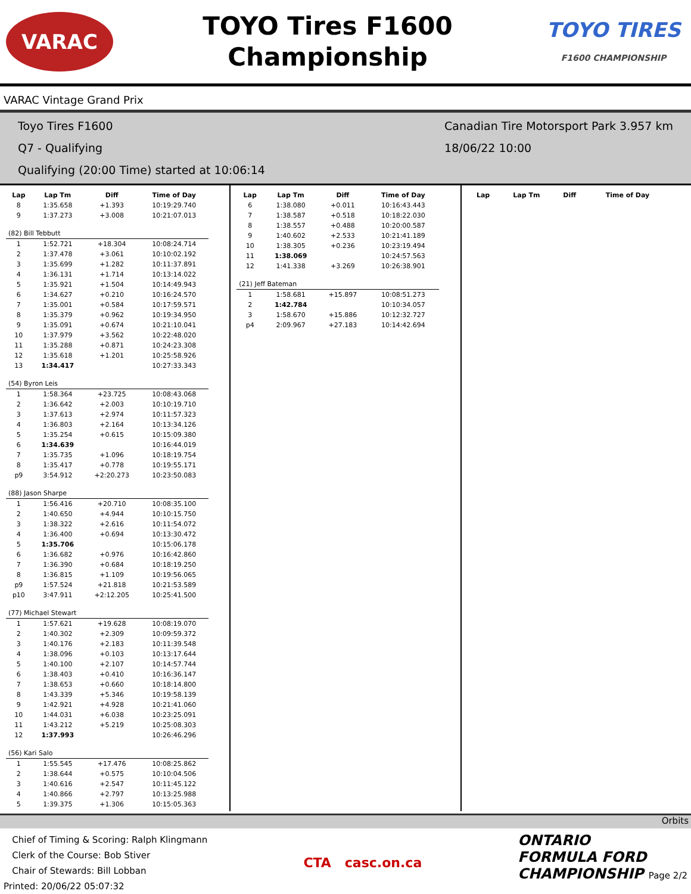VARAC
TOYO Tires F1600
Championship
TOYO TIRES
F1600 CHAMPIONSHIP
VARAC Vintage Grand Prix
Toyo Tires F1600
Q7 - Qualifying
Qualifying (20:00 Time) started at 10:06:14
Canadian Tire Motorsport Park 3.957 km
18/06/22 10:00
| Lap | Lap Tm | Diff | Time of Day |
| --- | --- | --- | --- |
| 8 | 1:35.658 | +1.393 | 10:19:29.740 |
| 9 | 1:37.273 | +3.008 | 10:21:07.013 |
| (82) Bill Tebbutt | | | |
| 1 | 1:52.721 | +18.304 | 10:08:24.714 |
| 2 | 1:37.478 | +3.061 | 10:10:02.192 |
| 3 | 1:35.699 | +1.282 | 10:11:37.891 |
| 4 | 1:36.131 | +1.714 | 10:13:14.022 |
| 5 | 1:35.921 | +1.504 | 10:14:49.943 |
| 6 | 1:34.627 | +0.210 | 10:16:24.570 |
| 7 | 1:35.001 | +0.584 | 10:17:59.571 |
| 8 | 1:35.379 | +0.962 | 10:19:34.950 |
| 9 | 1:35.091 | +0.674 | 10:21:10.041 |
| 10 | 1:37.979 | +3.562 | 10:22:48.020 |
| 11 | 1:35.288 | +0.871 | 10:24:23.308 |
| 12 | 1:35.618 | +1.201 | 10:25:58.926 |
| 13 | 1:34.417 | | 10:27:33.343 |
| (54) Byron Leis | | | |
| 1 | 1:58.364 | +23.725 | 10:08:43.068 |
| 2 | 1:36.642 | +2.003 | 10:10:19.710 |
| 3 | 1:37.613 | +2.974 | 10:11:57.323 |
| 4 | 1:36.803 | +2.164 | 10:13:34.126 |
| 5 | 1:35.254 | +0.615 | 10:15:09.380 |
| 6 | 1:34.639 | | 10:16:44.019 |
| 7 | 1:35.735 | +1.096 | 10:18:19.754 |
| 8 | 1:35.417 | +0.778 | 10:19:55.171 |
| p9 | 3:54.912 | +2:20.273 | 10:23:50.083 |
| (88) Jason Sharpe | | | |
| 1 | 1:56.416 | +20.710 | 10:08:35.100 |
| 2 | 1:40.650 | +4.944 | 10:10:15.750 |
| 3 | 1:38.322 | +2.616 | 10:11:54.072 |
| 4 | 1:36.400 | +0.694 | 10:13:30.472 |
| 5 | 1:35.706 | | 10:15:06.178 |
| 6 | 1:36.682 | +0.976 | 10:16:42.860 |
| 7 | 1:36.390 | +0.684 | 10:18:19.250 |
| 8 | 1:36.815 | +1.109 | 10:19:56.065 |
| p9 | 1:57.524 | +21.818 | 10:21:53.589 |
| p10 | 3:47.911 | +2:12.205 | 10:25:41.500 |
| (77) Michael Stewart | | | |
| 1 | 1:57.621 | +19.628 | 10:08:19.070 |
| 2 | 1:40.302 | +2.309 | 10:09:59.372 |
| 3 | 1:40.176 | +2.183 | 10:11:39.548 |
| 4 | 1:38.096 | +0.103 | 10:13:17.644 |
| 5 | 1:40.100 | +2.107 | 10:14:57.744 |
| 6 | 1:38.403 | +0.410 | 10:16:36.147 |
| 7 | 1:38.653 | +0.660 | 10:18:14.800 |
| 8 | 1:43.339 | +5.346 | 10:19:58.139 |
| 9 | 1:42.921 | +4.928 | 10:21:41.060 |
| 10 | 1:44.031 | +6.038 | 10:23:25.091 |
| 11 | 1:43.212 | +5.219 | 10:25:08.303 |
| 12 | 1:37.993 | | 10:26:46.296 |
| (56) Kari Salo | | | |
| 1 | 1:55.545 | +17.476 | 10:08:25.862 |
| 2 | 1:38.644 | +0.575 | 10:10:04.506 |
| 3 | 1:40.616 | +2.547 | 10:11:45.122 |
| 4 | 1:40.866 | +2.797 | 10:13:25.988 |
| 5 | 1:39.375 | +1.306 | 10:15:05.363 |
| Lap | Lap Tm | Diff | Time of Day |
| --- | --- | --- | --- |
| 6 | 1:38.080 | +0.011 | 10:16:43.443 |
| 7 | 1:38.587 | +0.518 | 10:18:22.030 |
| 8 | 1:38.557 | +0.488 | 10:20:00.587 |
| 9 | 1:40.602 | +2.533 | 10:21:41.189 |
| 10 | 1:38.305 | +0.236 | 10:23:19.494 |
| 11 | 1:38.069 | | 10:24:57.563 |
| 12 | 1:41.338 | +3.269 | 10:26:38.901 |
| (21) Jeff Bateman | | | |
| 1 | 1:58.681 | +15.897 | 10:08:51.273 |
| 2 | 1:42.784 | | 10:10:34.057 |
| 3 | 1:58.670 | +15.886 | 10:12:32.727 |
| p4 | 2:09.967 | +27.183 | 10:14:42.694 |
| Lap | Lap Tm | Diff | Time of Day |
| --- | --- | --- | --- |
Orbits
Chief of Timing & Scoring: Ralph Klingmann
Clerk of the Course: Bob Stiver
Chair of Stewards: Bill Lobban
Printed: 20/06/22 05:07:32
CTA casc.on.ca
ONTARIO
FORMULA FORD
CHAMPIONSHIP Page 2/2